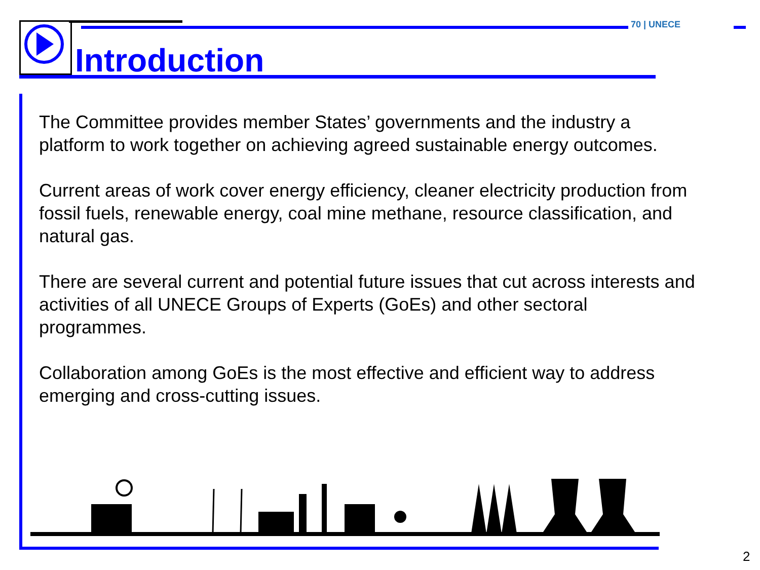Introduction
70 | UNECE
The Committee provides member States’ governments and the industry a platform to work together on achieving agreed sustainable energy outcomes.
Current areas of work cover energy efficiency, cleaner electricity production from fossil fuels, renewable energy, coal mine methane, resource classification, and natural gas.
There are several current and potential future issues that cut across interests and activities of all UNECE Groups of Experts (GoEs) and other sectoral programmes.
Collaboration among GoEs is the most effective and efficient way to address emerging and cross-cutting issues.
2